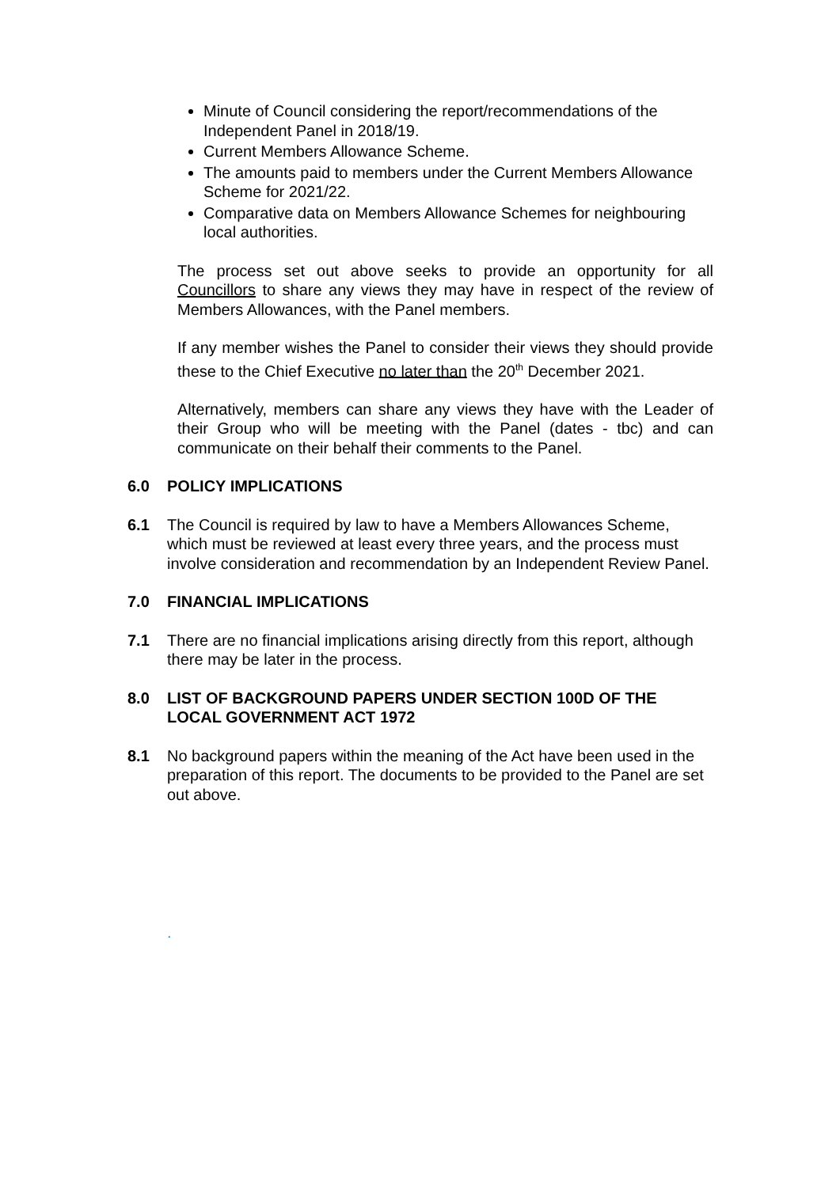Minute of Council considering the report/recommendations of the Independent Panel in 2018/19.
Current Members Allowance Scheme.
The amounts paid to members under the Current Members Allowance Scheme for 2021/22.
Comparative data on Members Allowance Schemes for neighbouring local authorities.
The process set out above seeks to provide an opportunity for all Councillors to share any views they may have in respect of the review of Members Allowances, with the Panel members.
If any member wishes the Panel to consider their views they should provide these to the Chief Executive no later than the 20<sup>th</sup> December 2021.
Alternatively, members can share any views they have with the Leader of their Group who will be meeting with the Panel (dates - tbc) and can communicate on their behalf their comments to the Panel.
6.0 POLICY IMPLICATIONS
6.1 The Council is required by law to have a Members Allowances Scheme, which must be reviewed at least every three years, and the process must involve consideration and recommendation by an Independent Review Panel.
7.0 FINANCIAL IMPLICATIONS
7.1 There are no financial implications arising directly from this report, although there may be later in the process.
8.0 LIST OF BACKGROUND PAPERS UNDER SECTION 100D OF THE LOCAL GOVERNMENT ACT 1972
8.1 No background papers within the meaning of the Act have been used in the preparation of this report. The documents to be provided to the Panel are set out above.
.